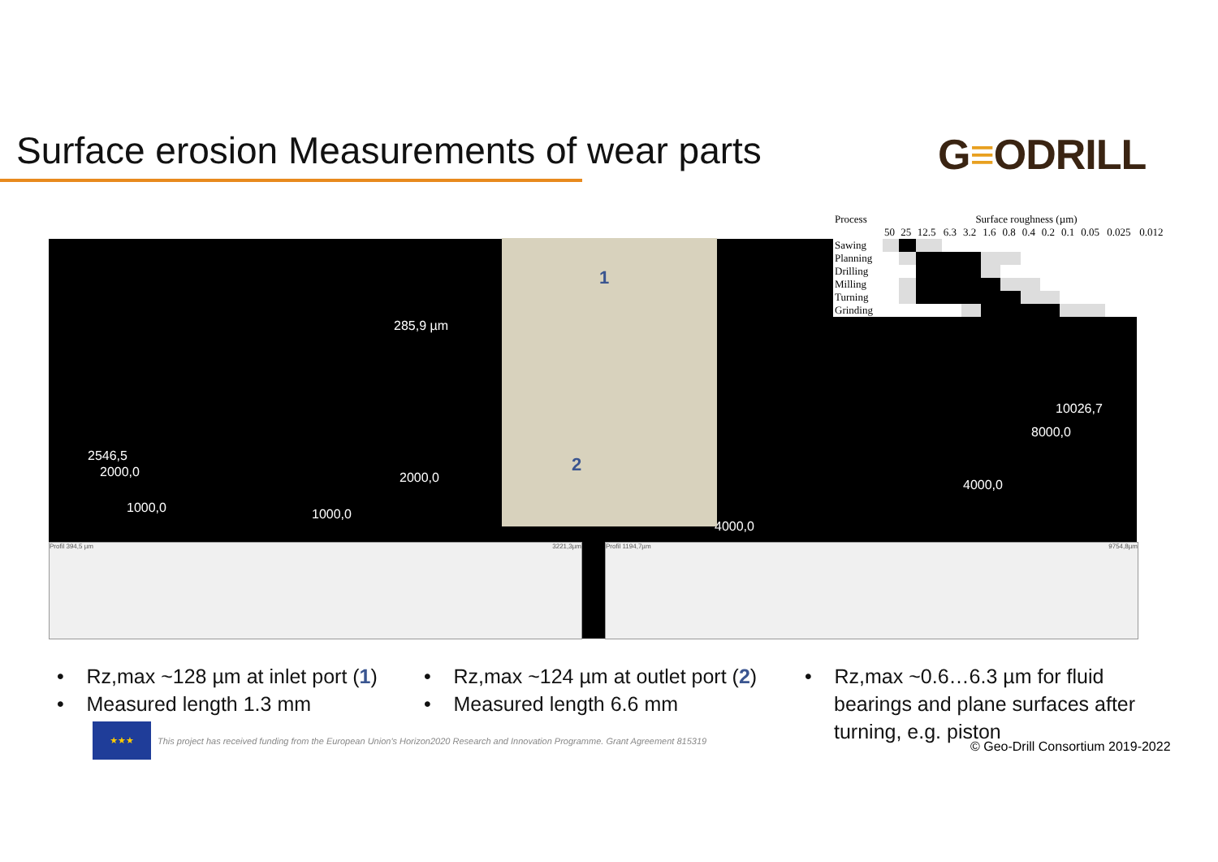Surface erosion Measurements of wear parts
G≡ODRILL
285,9 µm
2546,5
2000,0
1000,0 1000,0
2000,0
10026,7
8000,0
4000,0
4000,0
1
2
Profil 394,5 µm 3221,3µm Profil 1194,7µm 9754,8µm
| Process | Surface roughness (µm) | | | | | | | | | | | | |
| --- | --- | --- | --- | --- | --- | --- | --- | --- | --- | --- | --- | --- | --- |
| | 50 | 25 | 12.5 | 6.3 | 3.2 | 1.6 | 0.8 | 0.4 | 0.2 | 0.1 | 0.05 | 0.025 | 0.012 |
| Sawing | | | | | | | | | | | | | |
| Planning | | | | | | | | | | | | | |
| Drilling | | | | | | | | | | | | | |
| Milling | | | | | | | | | | | | | |
| Turning | | | | | | | | | | | | | |
| Grinding | | | | | | | | | | | | | |
• Rz,max ~128 µm at inlet port (1)
• Measured length 1.3 mm
• Rz,max ~124 µm at outlet port (2)
• Measured length 6.6 mm
• Rz,max ~0.6…6.3 µm for fluid bearings and plane surfaces after turning, e.g. piston
★★★
This project has received funding from the European Union's Horizon2020 Research and Innovation Programme. Grant Agreement 815319
© Geo-Drill Consortium 2019-2022